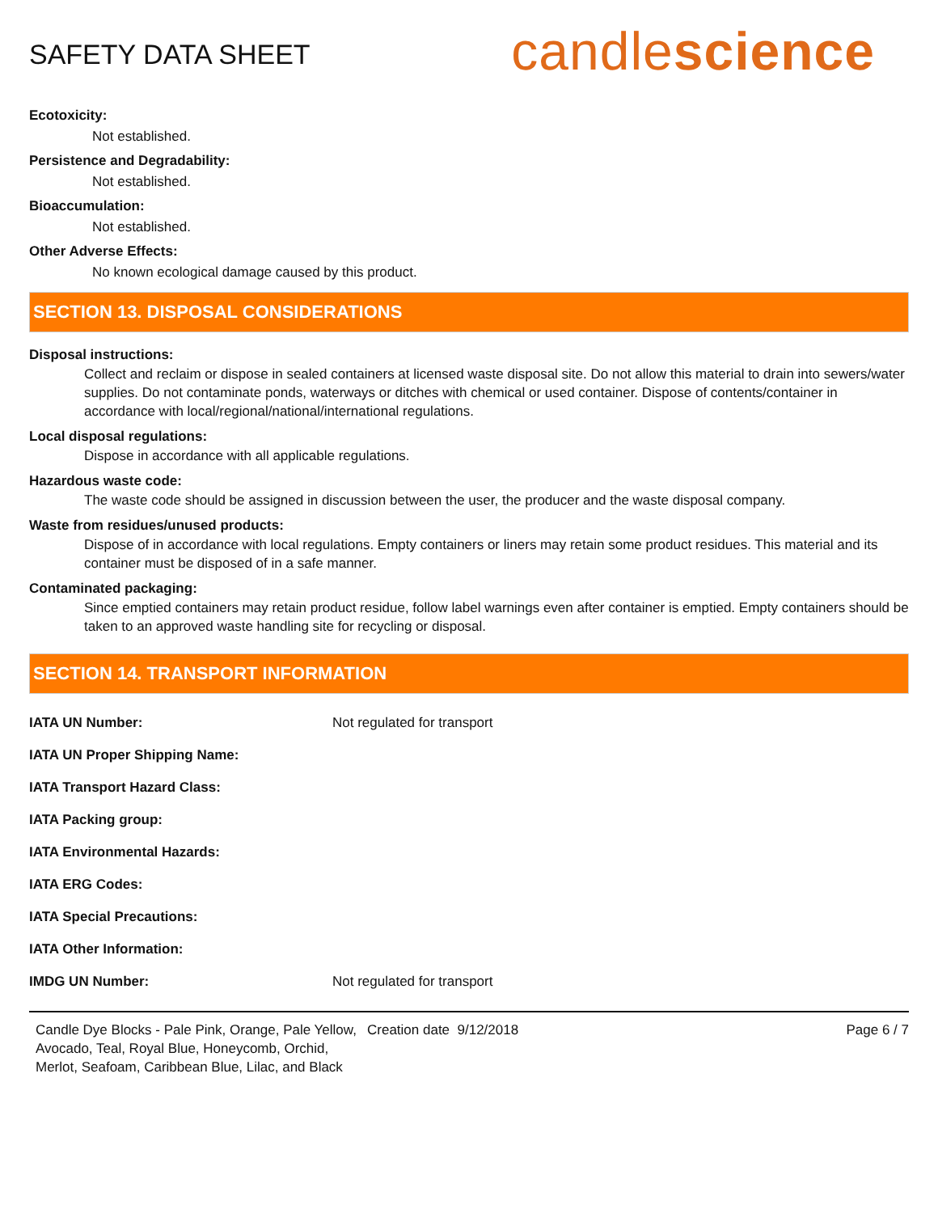SAFETY DATA SHEET
candlescience
Ecotoxicity:
Not established.
Persistence and Degradability:
Not established.
Bioaccumulation:
Not established.
Other Adverse Effects:
No known ecological damage caused by this product.
SECTION 13. DISPOSAL CONSIDERATIONS
Disposal instructions:
Collect and reclaim or dispose in sealed containers at licensed waste disposal site. Do not allow this material to drain into sewers/water supplies. Do not contaminate ponds, waterways or ditches with chemical or used container. Dispose of contents/container in accordance with local/regional/national/international regulations.
Local disposal regulations:
Dispose in accordance with all applicable regulations.
Hazardous waste code:
The waste code should be assigned in discussion between the user, the producer and the waste disposal company.
Waste from residues/unused products:
Dispose of in accordance with local regulations. Empty containers or liners may retain some product residues. This material and its container must be disposed of in a safe manner.
Contaminated packaging:
Since emptied containers may retain product residue, follow label warnings even after container is emptied. Empty containers should be taken to an approved waste handling site for recycling or disposal.
SECTION 14. TRANSPORT INFORMATION
| IATA UN Number: | Not regulated for transport |
| IATA UN Proper Shipping Name: | |
| IATA Transport Hazard Class: | |
| IATA Packing group: | |
| IATA Environmental Hazards: | |
| IATA ERG Codes: | |
| IATA Special Precautions: | |
| IATA Other Information: | |
| IMDG UN Number: | Not regulated for transport |
Candle Dye Blocks - Pale Pink, Orange, Pale Yellow, Avocado, Teal, Royal Blue, Honeycomb, Orchid, Merlot, Seafoam, Caribbean Blue, Lilac, and Black
Creation date 9/12/2018 Page 6 / 7